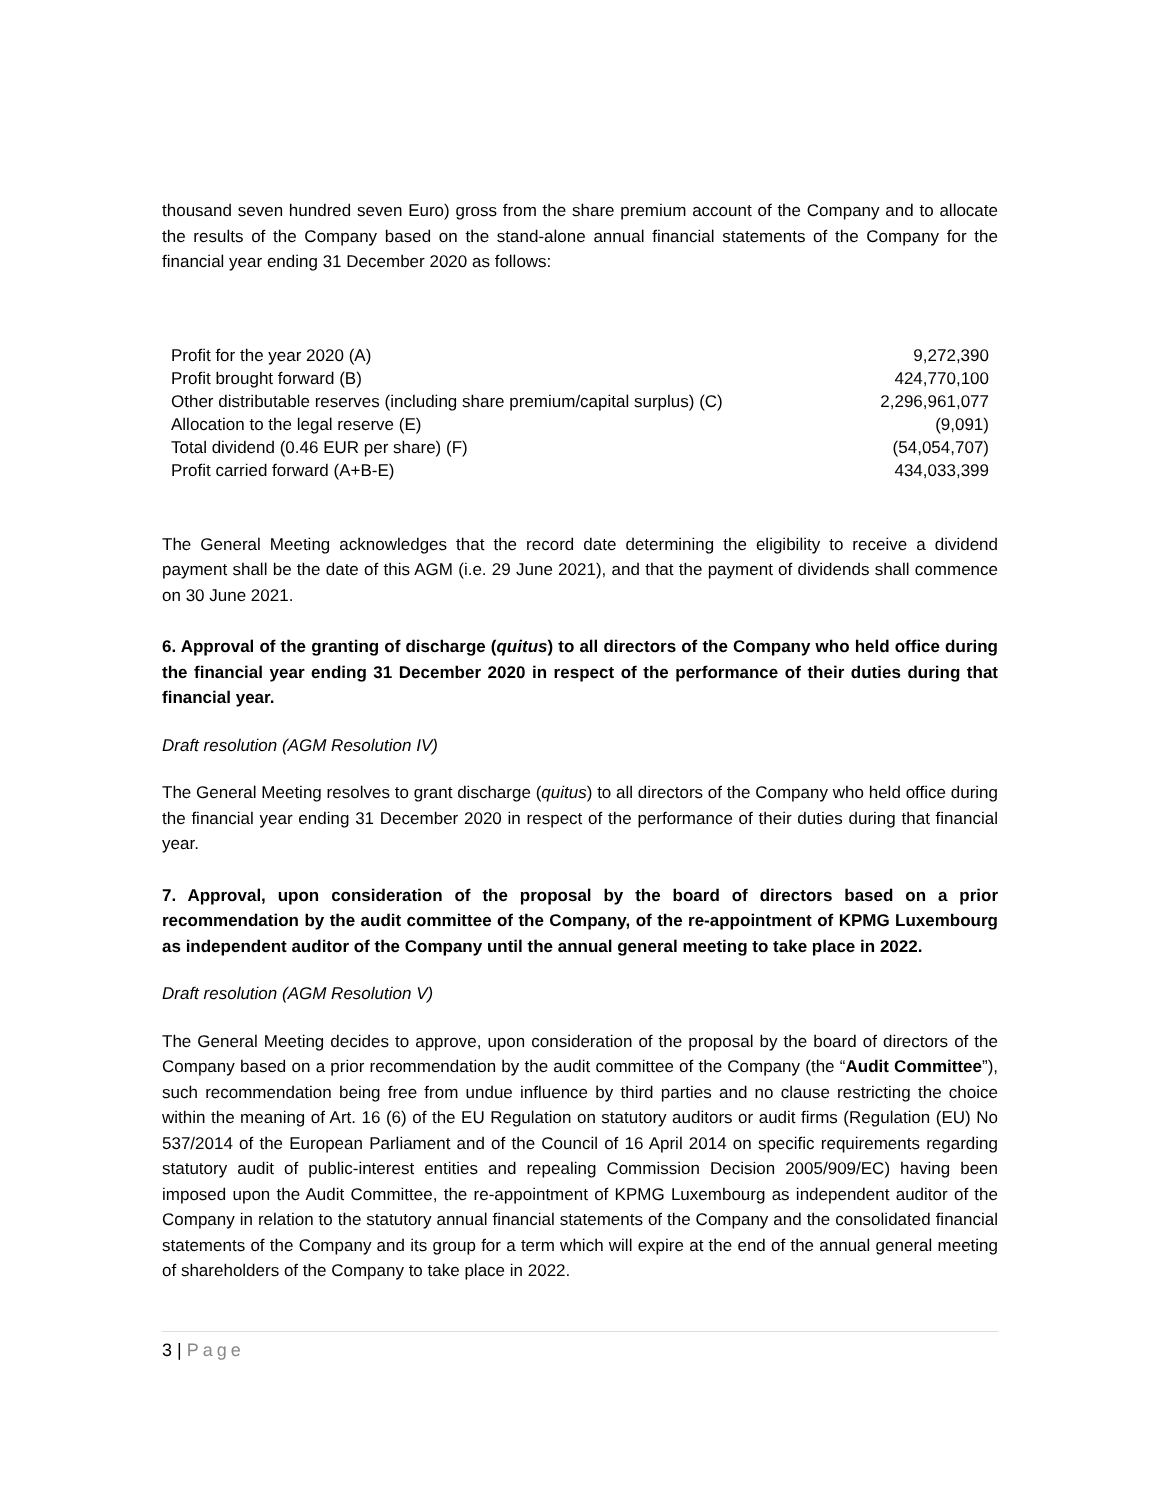thousand seven hundred seven Euro) gross from the share premium account of the Company and to allocate the results of the Company based on the stand-alone annual financial statements of the Company for the financial year ending 31 December 2020 as follows:
| Profit for the year 2020 (A) | 9,272,390 |
| Profit brought forward (B) | 424,770,100 |
| Other distributable reserves (including share premium/capital surplus) (C) | 2,296,961,077 |
| Allocation to the legal reserve (E) | (9,091) |
| Total dividend (0.46 EUR per share) (F) | (54,054,707) |
| Profit carried forward (A+B-E) | 434,033,399 |
The General Meeting acknowledges that the record date determining the eligibility to receive a dividend payment shall be the date of this AGM (i.e. 29 June 2021), and that the payment of dividends shall commence on 30 June 2021.
6. Approval of the granting of discharge (quitus) to all directors of the Company who held office during the financial year ending 31 December 2020 in respect of the performance of their duties during that financial year.
Draft resolution (AGM Resolution IV)
The General Meeting resolves to grant discharge (quitus) to all directors of the Company who held office during the financial year ending 31 December 2020 in respect of the performance of their duties during that financial year.
7. Approval, upon consideration of the proposal by the board of directors based on a prior recommendation by the audit committee of the Company, of the re-appointment of KPMG Luxembourg as independent auditor of the Company until the annual general meeting to take place in 2022.
Draft resolution (AGM Resolution V)
The General Meeting decides to approve, upon consideration of the proposal by the board of directors of the Company based on a prior recommendation by the audit committee of the Company (the “Audit Committee”), such recommendation being free from undue influence by third parties and no clause restricting the choice within the meaning of Art. 16 (6) of the EU Regulation on statutory auditors or audit firms (Regulation (EU) No 537/2014 of the European Parliament and of the Council of 16 April 2014 on specific requirements regarding statutory audit of public-interest entities and repealing Commission Decision 2005/909/EC) having been imposed upon the Audit Committee, the re-appointment of KPMG Luxembourg as independent auditor of the Company in relation to the statutory annual financial statements of the Company and the consolidated financial statements of the Company and its group for a term which will expire at the end of the annual general meeting of shareholders of the Company to take place in 2022.
3 | Page